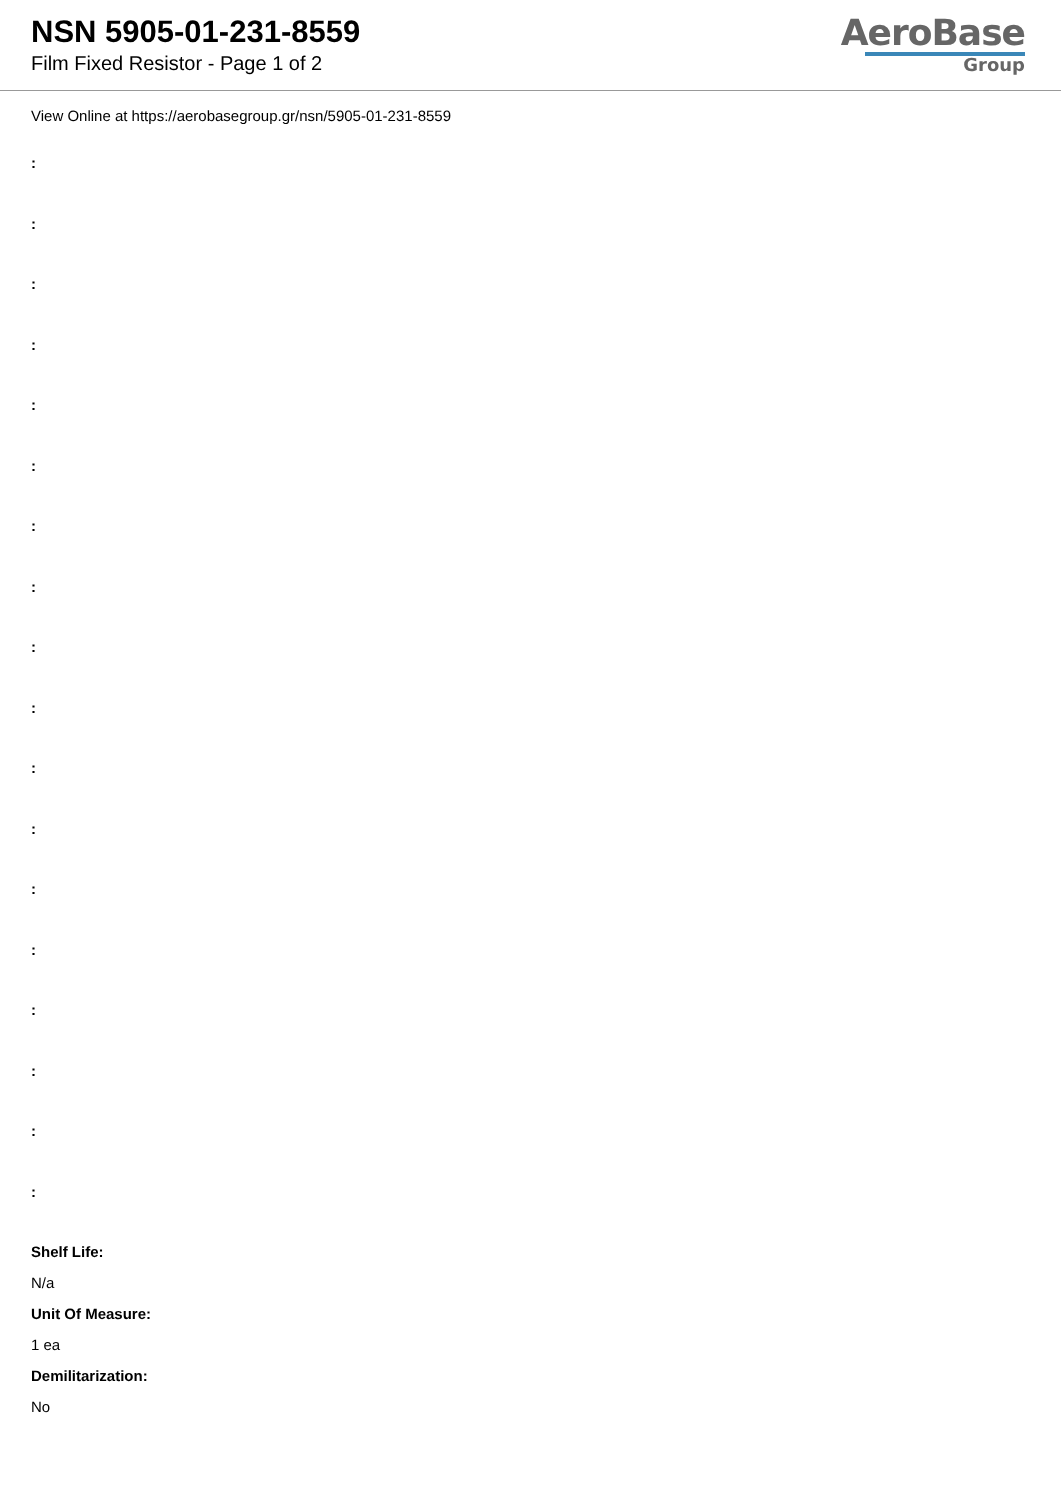NSN 5905-01-231-8559
Film Fixed Resistor - Page 1 of 2
AeroBase
Group
View Online at https://aerobasegroup.gr/nsn/5905-01-231-8559
:
:
:
:
:
:
:
:
:
:
:
:
:
:
:
:
:
:
Shelf Life:
N/a
Unit Of Measure:
1 ea
Demilitarization:
No